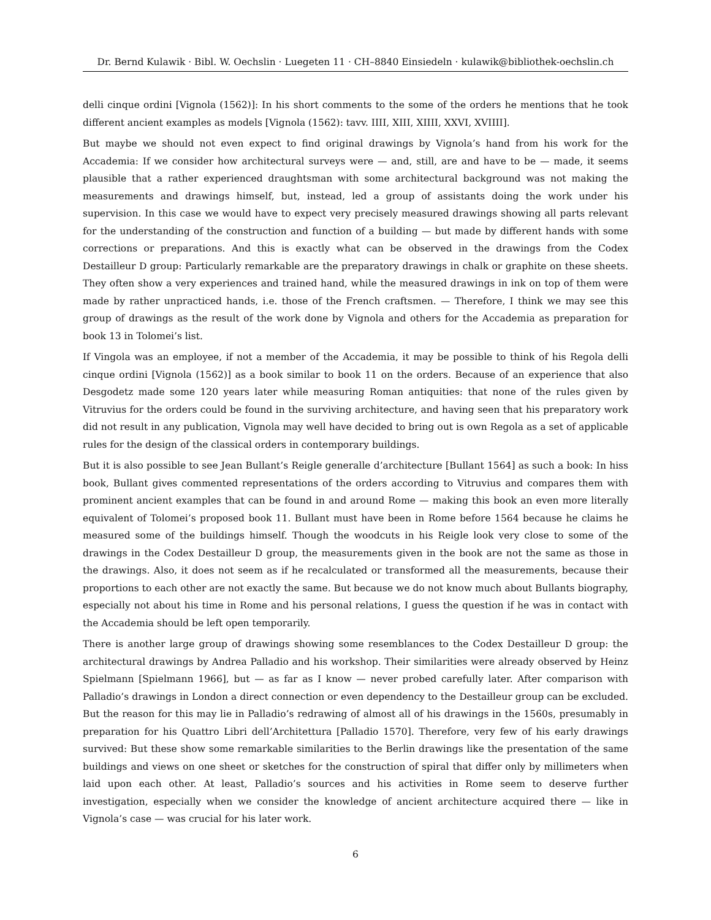Dr. Bernd Kulawik · Bibl. W. Oechslin · Luegeten 11 · CH–8840 Einsiedeln · kulawik@bibliothek-oechslin.ch
delli cinque ordini [Vignola (1562)]: In his short comments to the some of the orders he mentions that he took different ancient examples as models [Vignola (1562): tavv. IIII, XIII, XIIII, XXVI, XVIIII].
But maybe we should not even expect to find original drawings by Vignola’s hand from his work for the Accademia: If we consider how architectural surveys were — and, still, are and have to be — made, it seems plausible that a rather experienced draughtsman with some architectural background was not making the measurements and drawings himself, but, instead, led a group of assistants doing the work under his supervision. In this case we would have to expect very precisely measured drawings showing all parts relevant for the understanding of the construction and function of a building — but made by different hands with some corrections or preparations. And this is exactly what can be observed in the drawings from the Codex Destailleur D group: Particularly remarkable are the preparatory drawings in chalk or graphite on these sheets. They often show a very experiences and trained hand, while the measured drawings in ink on top of them were made by rather unpracticed hands, i.e. those of the French craftsmen. — Therefore, I think we may see this group of drawings as the result of the work done by Vignola and others for the Accademia as preparation for book 13 in Tolomei’s list.
If Vingola was an employee, if not a member of the Accademia, it may be possible to think of his Regola delli cinque ordini [Vignola (1562)] as a book similar to book 11 on the orders. Because of an experience that also Desgodetz made some 120 years later while measuring Roman antiquities: that none of the rules given by Vitruvius for the orders could be found in the surviving architecture, and having seen that his preparatory work did not result in any publication, Vignola may well have decided to bring out is own Regola as a set of applicable rules for the design of the classical orders in contemporary buildings.
But it is also possible to see Jean Bullant’s Reigle generalle d’architecture [Bullant 1564] as such a book: In hiss book, Bullant gives commented representations of the orders according to Vitruvius and compares them with prominent ancient examples that can be found in and around Rome — making this book an even more literally equivalent of Tolomei’s proposed book 11. Bullant must have been in Rome before 1564 because he claims he measured some of the buildings himself. Though the woodcuts in his Reigle look very close to some of the drawings in the Codex Destailleur D group, the measurements given in the book are not the same as those in the drawings. Also, it does not seem as if he recalculated or transformed all the measurements, because their proportions to each other are not exactly the same. But because we do not know much about Bullants biography, especially not about his time in Rome and his personal relations, I guess the question if he was in contact with the Accademia should be left open temporarily.
There is another large group of drawings showing some resemblances to the Codex Destailleur D group: the architectural drawings by Andrea Palladio and his workshop. Their similarities were already observed by Heinz Spielmann [Spielmann 1966], but — as far as I know — never probed carefully later. After comparison with Palladio’s drawings in London a direct connection or even dependency to the Destailleur group can be excluded. But the reason for this may lie in Palladio’s redrawing of almost all of his drawings in the 1560s, presumably in preparation for his Quattro Libri dell’Architettura [Palladio 1570]. Therefore, very few of his early drawings survived: But these show some remarkable similarities to the Berlin drawings like the presentation of the same buildings and views on one sheet or sketches for the construction of spiral that differ only by millimeters when laid upon each other. At least, Palladio’s sources and his activities in Rome seem to deserve further investigation, especially when we consider the knowledge of ancient architecture acquired there — like in Vignola’s case — was crucial for his later work.
6